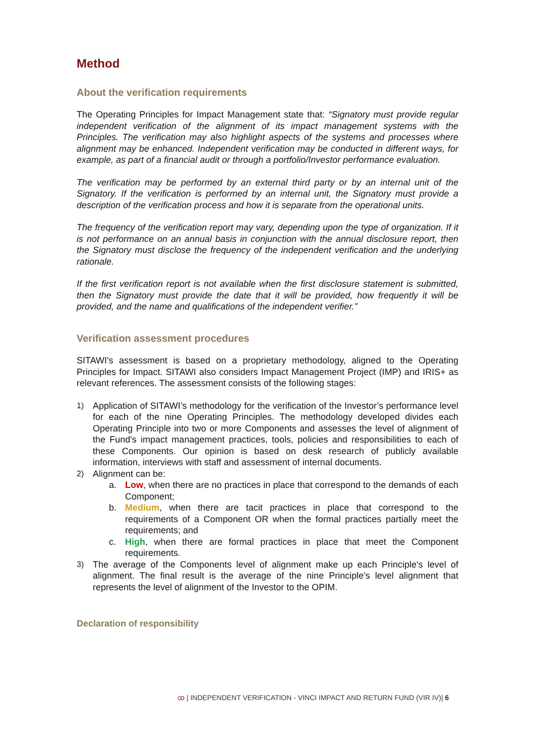Method
About the verification requirements
The Operating Principles for Impact Management state that: “Signatory must provide regular independent verification of the alignment of its impact management systems with the Principles. The verification may also highlight aspects of the systems and processes where alignment may be enhanced. Independent verification may be conducted in different ways, for example, as part of a financial audit or through a portfolio/Investor performance evaluation.
The verification may be performed by an external third party or by an internal unit of the Signatory. If the verification is performed by an internal unit, the Signatory must provide a description of the verification process and how it is separate from the operational units.
The frequency of the verification report may vary, depending upon the type of organization. If it is not performance on an annual basis in conjunction with the annual disclosure report, then the Signatory must disclose the frequency of the independent verification and the underlying rationale.
If the first verification report is not available when the first disclosure statement is submitted, then the Signatory must provide the date that it will be provided, how frequently it will be provided, and the name and qualifications of the independent verifier.”
Verification assessment procedures
SITAWI's assessment is based on a proprietary methodology, aligned to the Operating Principles for Impact. SITAWI also considers Impact Management Project (IMP) and IRIS+ as relevant references. The assessment consists of the following stages:
1) Application of SITAWI’s methodology for the verification of the Investor’s performance level for each of the nine Operating Principles. The methodology developed divides each Operating Principle into two or more Components and assesses the level of alignment of the Fund's impact management practices, tools, policies and responsibilities to each of these Components. Our opinion is based on desk research of publicly available information, interviews with staff and assessment of internal documents.
2) Alignment can be:
a. Low, when there are no practices in place that correspond to the demands of each Component;
b. Medium, when there are tacit practices in place that correspond to the requirements of a Component OR when the formal practices partially meet the requirements; and
c. High, when there are formal practices in place that meet the Component requirements.
3) The average of the Components level of alignment make up each Principle's level of alignment. The final result is the average of the nine Principle's level alignment that represents the level of alignment of the Investor to the OPIM.
Declaration of responsibility
ꝏ | INDEPENDENT VERIFICATION - VINCI IMPACT AND RETURN FUND (VIR IV)| 6